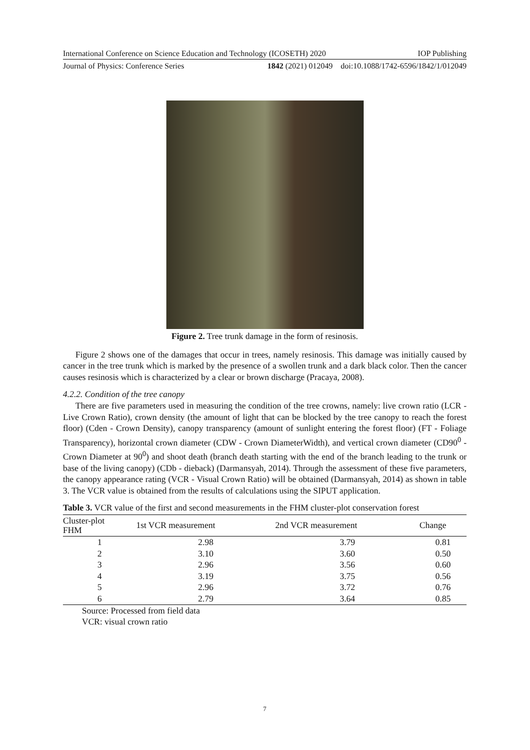International Conference on Science Education and Technology (ICOSETH) 2020 IOP Publishing
Journal of Physics: Conference Series 1842 (2021) 012049 doi:10.1088/1742-6596/1842/1/012049
Figure 2. Tree trunk damage in the form of resinosis.
Figure 2 shows one of the damages that occur in trees, namely resinosis. This damage was initially caused by cancer in the tree trunk which is marked by the presence of a swollen trunk and a dark black color. Then the cancer causes resinosis which is characterized by a clear or brown discharge (Pracaya, 2008).
4.2.2. Condition of the tree canopy
There are five parameters used in measuring the condition of the tree crowns, namely: live crown ratio (LCR - Live Crown Ratio), crown density (the amount of light that can be blocked by the tree canopy to reach the forest floor) (Cden - Crown Density), canopy transparency (amount of sunlight entering the forest floor) (FT - Foliage Transparency), horizontal crown diameter (CDW - Crown DiameterWidth), and vertical crown diameter (CD90<sup>0</sup> - Crown Diameter at 90<sup>0</sup>) and shoot death (branch death starting with the end of the branch leading to the trunk or base of the living canopy) (CDb - dieback) (Darmansyah, 2014). Through the assessment of these five parameters, the canopy appearance rating (VCR - Visual Crown Ratio) will be obtained (Darmansyah, 2014) as shown in table 3. The VCR value is obtained from the results of calculations using the SIPUT application.
Table 3. VCR value of the first and second measurements in the FHM cluster-plot conservation forest
| Cluster-plot FHM | 1st VCR measurement | 2nd VCR measurement | Change |
| --- | --- | --- | --- |
| 1 | 2.98 | 3.79 | 0.81 |
| 2 | 3.10 | 3.60 | 0.50 |
| 3 | 2.96 | 3.56 | 0.60 |
| 4 | 3.19 | 3.75 | 0.56 |
| 5 | 2.96 | 3.72 | 0.76 |
| 6 | 2.79 | 3.64 | 0.85 |
Source: Processed from field data
VCR: visual crown ratio
7